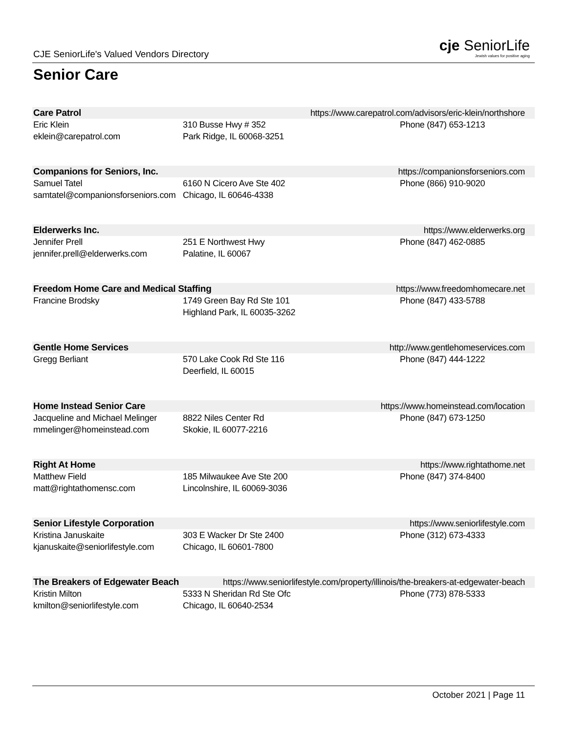CJE SeniorLife's Valued Vendors Directory
cje SeniorLife
Jewish values for positive aging
Senior Care
Care Patrol https://www.carepatrol.com/advisors/eric-klein/northshore
Eric Klein
eklein@carepatrol.com
310 Busse Hwy # 352
Park Ridge, IL 60068-3251
Phone (847) 653-1213
Companions for Seniors, Inc. https://companionsforseniors.com
Samuel Tatel
samtatel@companionsforseniors.com
6160 N Cicero Ave Ste 402
Chicago, IL 60646-4338
Phone (866) 910-9020
Elderwerks Inc. https://www.elderwerks.org
Jennifer Prell
jennifer.prell@elderwerks.com
251 E Northwest Hwy
Palatine, IL 60067
Phone (847) 462-0885
Freedom Home Care and Medical Staffing https://www.freedomhomecare.net
Francine Brodsky 1749 Green Bay Rd Ste 101
Highland Park, IL 60035-3262
Phone (847) 433-5788
Gentle Home Services http://www.gentlehomeservices.com
Gregg Berliant 570 Lake Cook Rd Ste 116
Deerfield, IL 60015
Phone (847) 444-1222
Home Instead Senior Care https://www.homeinstead.com/location
Jacqueline and Michael Melinger
mmelinger@homeinstead.com
8822 Niles Center Rd
Skokie, IL 60077-2216
Phone (847) 673-1250
Right At Home https://www.rightathome.net
Matthew Field
matt@rightathomensc.com
185 Milwaukee Ave Ste 200
Lincolnshire, IL 60069-3036
Phone (847) 374-8400
Senior Lifestyle Corporation https://www.seniorlifestyle.com
Kristina Januskaite
kjanuskaite@seniorlifestyle.com
303 E Wacker Dr Ste 2400
Chicago, IL 60601-7800
Phone (312) 673-4333
The Breakers of Edgewater Beach https://www.seniorlifestyle.com/property/illinois/the-breakers-at-edgewater-beach
Kristin Milton
kmilton@seniorlifestyle.com
5333 N Sheridan Rd Ste Ofc
Chicago, IL 60640-2534
Phone (773) 878-5333
October 2021 | Page 11